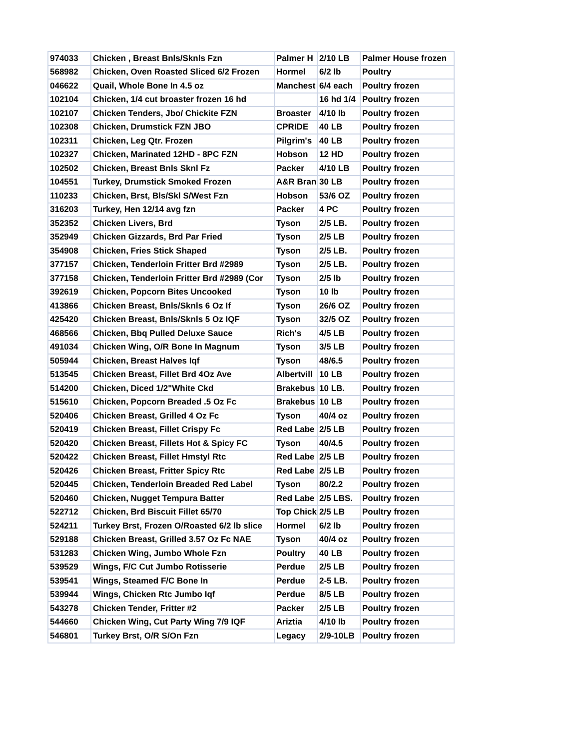| 974033 | Chicken , Breast Bnls/Sknls Fzn | Palmer H | 2/10 LB | Palmer House frozen |
| 568982 | Chicken, Oven Roasted Sliced 6/2 Frozen | Hormel | 6/2 lb | Poultry |
| 046622 | Quail, Whole Bone In 4.5 oz | Manchest | 6/4 each | Poultry frozen |
| 102104 | Chicken, 1/4 cut broaster frozen 16 hd | | 16 hd 1/4 | Poultry frozen |
| 102107 | Chicken Tenders, Jbo/ Chickite FZN | Broaster | 4/10 lb | Poultry frozen |
| 102308 | Chicken, Drumstick FZN JBO | CPRIDE | 40 LB | Poultry frozen |
| 102311 | Chicken, Leg Qtr. Frozen | Pilgrim's | 40 LB | Poultry frozen |
| 102327 | Chicken, Marinated 12HD - 8PC FZN | Hobson | 12 HD | Poultry frozen |
| 102502 | Chicken, Breast Bnls Sknl Fz | Packer | 4/10 LB | Poultry frozen |
| 104551 | Turkey, Drumstick Smoked Frozen | A&R Bran | 30 LB | Poultry frozen |
| 110233 | Chicken, Brst, Bls/Skl S/West Fzn | Hobson | 53/6 OZ | Poultry frozen |
| 316203 | Turkey, Hen 12/14 avg fzn | Packer | 4 PC | Poultry frozen |
| 352352 | Chicken Livers, Brd | Tyson | 2/5 LB. | Poultry frozen |
| 352949 | Chicken Gizzards, Brd Par Fried | Tyson | 2/5 LB | Poultry frozen |
| 354908 | Chicken, Fries Stick Shaped | Tyson | 2/5 LB. | Poultry frozen |
| 377157 | Chicken, Tenderloin Fritter Brd #2989 | Tyson | 2/5 LB. | Poultry frozen |
| 377158 | Chicken, Tenderloin Fritter Brd #2989 (Cor | Tyson | 2/5 lb | Poultry frozen |
| 392619 | Chicken, Popcorn Bites Uncooked | Tyson | 10 lb | Poultry frozen |
| 413866 | Chicken Breast, Bnls/Sknls 6 Oz If | Tyson | 26/6 OZ | Poultry frozen |
| 425420 | Chicken Breast, Bnls/Sknls 5 Oz IQF | Tyson | 32/5 OZ | Poultry frozen |
| 468566 | Chicken, Bbq Pulled Deluxe Sauce | Rich's | 4/5 LB | Poultry frozen |
| 491034 | Chicken Wing, O/R Bone In Magnum | Tyson | 3/5 LB | Poultry frozen |
| 505944 | Chicken, Breast Halves Iqf | Tyson | 48/6.5 | Poultry frozen |
| 513545 | Chicken Breast, Fillet Brd 4Oz Ave | Albertvill | 10 LB | Poultry frozen |
| 514200 | Chicken, Diced 1/2"White Ckd | Brakebus | 10 LB. | Poultry frozen |
| 515610 | Chicken, Popcorn Breaded .5 Oz Fc | Brakebus | 10 LB | Poultry frozen |
| 520406 | Chicken Breast, Grilled 4 Oz Fc | Tyson | 40/4 oz | Poultry frozen |
| 520419 | Chicken Breast, Fillet Crispy Fc | Red Labe | 2/5 LB | Poultry frozen |
| 520420 | Chicken Breast, Fillets Hot & Spicy FC | Tyson | 40/4.5 | Poultry frozen |
| 520422 | Chicken Breast, Fillet Hmstyl Rtc | Red Labe | 2/5 LB | Poultry frozen |
| 520426 | Chicken Breast, Fritter Spicy Rtc | Red Labe | 2/5 LB | Poultry frozen |
| 520445 | Chicken, Tenderloin Breaded Red Label | Tyson | 80/2.2 | Poultry frozen |
| 520460 | Chicken, Nugget Tempura Batter | Red Labe | 2/5 LBS. | Poultry frozen |
| 522712 | Chicken, Brd Biscuit Fillet 65/70 | Top Chick | 2/5 LB | Poultry frozen |
| 524211 | Turkey Brst, Frozen O/Roasted 6/2 lb slice | Hormel | 6/2 lb | Poultry frozen |
| 529188 | Chicken Breast, Grilled 3.57 Oz Fc NAE | Tyson | 40/4 oz | Poultry frozen |
| 531283 | Chicken Wing, Jumbo Whole Fzn | Poultry | 40 LB | Poultry frozen |
| 539529 | Wings, F/C Cut Jumbo Rotisserie | Perdue | 2/5 LB | Poultry frozen |
| 539541 | Wings, Steamed F/C Bone In | Perdue | 2-5 LB. | Poultry frozen |
| 539944 | Wings, Chicken Rtc Jumbo Iqf | Perdue | 8/5 LB | Poultry frozen |
| 543278 | Chicken Tender, Fritter #2 | Packer | 2/5 LB | Poultry frozen |
| 544660 | Chicken Wing, Cut Party Wing 7/9 IQF | Ariztia | 4/10 lb | Poultry frozen |
| 546801 | Turkey Brst, O/R S/On Fzn | Legacy | 2/9-10LB | Poultry frozen |